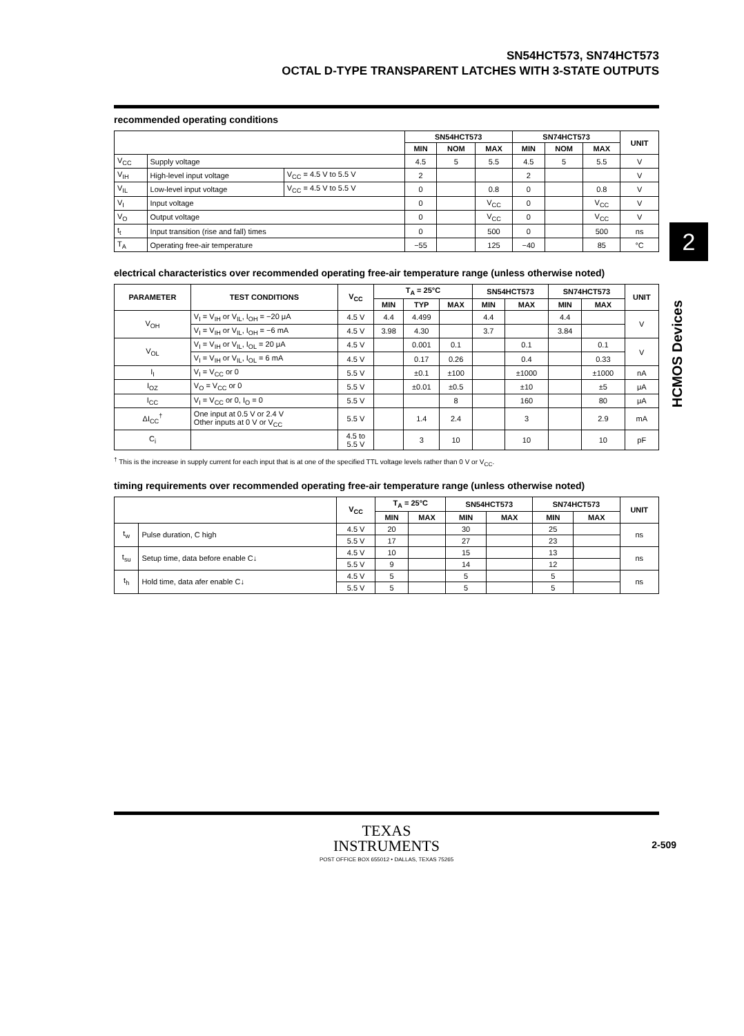SN54HCT573, SN74HCT573
OCTAL D-TYPE TRANSPARENT LATCHES WITH 3-STATE OUTPUTS
recommended operating conditions
| | | | SN54HCT573 | | | SN74HCT573 | | | UNIT |
| --- | --- | --- | --- | --- | --- | --- | --- | --- | --- |
| | | | MIN | NOM | MAX | MIN | NOM | MAX | |
| V<sub>CC</sub> | Supply voltage | | 4.5 | 5 | 5.5 | 4.5 | 5 | 5.5 | V |
| V<sub>IH</sub> | High-level input voltage | V<sub>CC</sub> = 4.5 V to 5.5 V | 2 | | | 2 | | | V |
| V<sub>IL</sub> | Low-level input voltage | V<sub>CC</sub> = 4.5 V to 5.5 V | 0 | | 0.8 | 0 | | 0.8 | V |
| V<sub>I</sub> | Input voltage | | 0 | | V<sub>CC</sub> | 0 | | V<sub>CC</sub> | V |
| V<sub>O</sub> | Output voltage | | 0 | | V<sub>CC</sub> | 0 | | V<sub>CC</sub> | V |
| t<sub>t</sub> | Input transition (rise and fall) times | | 0 | | 500 | 0 | | 500 | ns |
| T<sub>A</sub> | Operating free-air temperature | | −55 | | 125 | −40 | | 85 | °C |
electrical characteristics over recommended operating free-air temperature range (unless otherwise noted)
| PARAMETER | TEST CONDITIONS | V<sub>CC</sub> | T<sub>A</sub> = 25°C | | | SN54HCT573 | | SN74HCT573 | | UNIT |
| --- | --- | --- | --- | --- | --- | --- | --- | --- | --- | --- |
| | | | MIN | TYP | MAX | MIN | MAX | MIN | MAX | |
| V<sub>OH</sub> | V<sub>I</sub> = V<sub>IH</sub> or V<sub>IL</sub>, I<sub>OH</sub> = −20 μA | 4.5 V | 4.4 | 4.499 | | 4.4 | | 4.4 | | V |
| | V<sub>I</sub> = V<sub>IH</sub> or V<sub>IL</sub>, I<sub>OH</sub> = −6 mA | 4.5 V | 3.98 | 4.30 | | 3.7 | | 3.84 | | |
| V<sub>OL</sub> | V<sub>I</sub> = V<sub>IH</sub> or V<sub>IL</sub>, I<sub>OL</sub> = 20 μA | 4.5 V | | 0.001 | 0.1 | | 0.1 | | 0.1 | V |
| | V<sub>I</sub> = V<sub>IH</sub> or V<sub>IL</sub>, I<sub>OL</sub> = 6 mA | 4.5 V | | 0.17 | 0.26 | | 0.4 | | 0.33 | |
| I<sub>I</sub> | V<sub>I</sub> = V<sub>CC</sub> or 0 | 5.5 V | | ±0.1 | ±100 | | ±1000 | | ±1000 | nA |
| I<sub>OZ</sub> | V<sub>O</sub> = V<sub>CC</sub> or 0 | 5.5 V | | ±0.01 | ±0.5 | | ±10 | | ±5 | μA |
| I<sub>CC</sub> | V<sub>I</sub> = V<sub>CC</sub> or 0, I<sub>O</sub> = 0 | 5.5 V | | | 8 | | 160 | | 80 | μA |
| ΔI<sub>CC</sub><sup>†</sup> | One input at 0.5 V or 2.4 V Other inputs at 0 V or V<sub>CC</sub> | 5.5 V | | 1.4 | 2.4 | | 3 | | 2.9 | mA |
| C<sub>i</sub> | | 4.5 to 5.5 V | | 3 | 10 | | 10 | | 10 | pF |
<sup>†</sup> This is the increase in supply current for each input that is at one of the specified TTL voltage levels rather than 0 V or V<sub>CC</sub>.
timing requirements over recommended operating free-air temperature range (unless otherwise noted)
| | | V<sub>CC</sub> | T<sub>A</sub> = 25°C | | SN54HCT573 | | SN74HCT573 | | UNIT |
| --- | --- | --- | --- | --- | --- | --- | --- | --- | --- |
| | | | MIN | MAX | MIN | MAX | MIN | MAX | |
| t<sub>w</sub> | Pulse duration, C high | 4.5 V | 20 | | 30 | | 25 | | ns |
| | | 5.5 V | 17 | | 27 | | 23 | | |
| t<sub>su</sub> | Setup time, data before enable C↓ | 4.5 V | 10 | | 15 | | 13 | | ns |
| | | 5.5 V | 9 | | 14 | | 12 | | |
| t<sub>h</sub> | Hold time, data afer enable C↓ | 4.5 V | 5 | | 5 | | 5 | | ns |
| | | 5.5 V | 5 | | 5 | | 5 | | |
2
HCMOS Devices
TEXAS
INSTRUMENTS
POST OFFICE BOX 655012 • DALLAS, TEXAS 75265
2-509